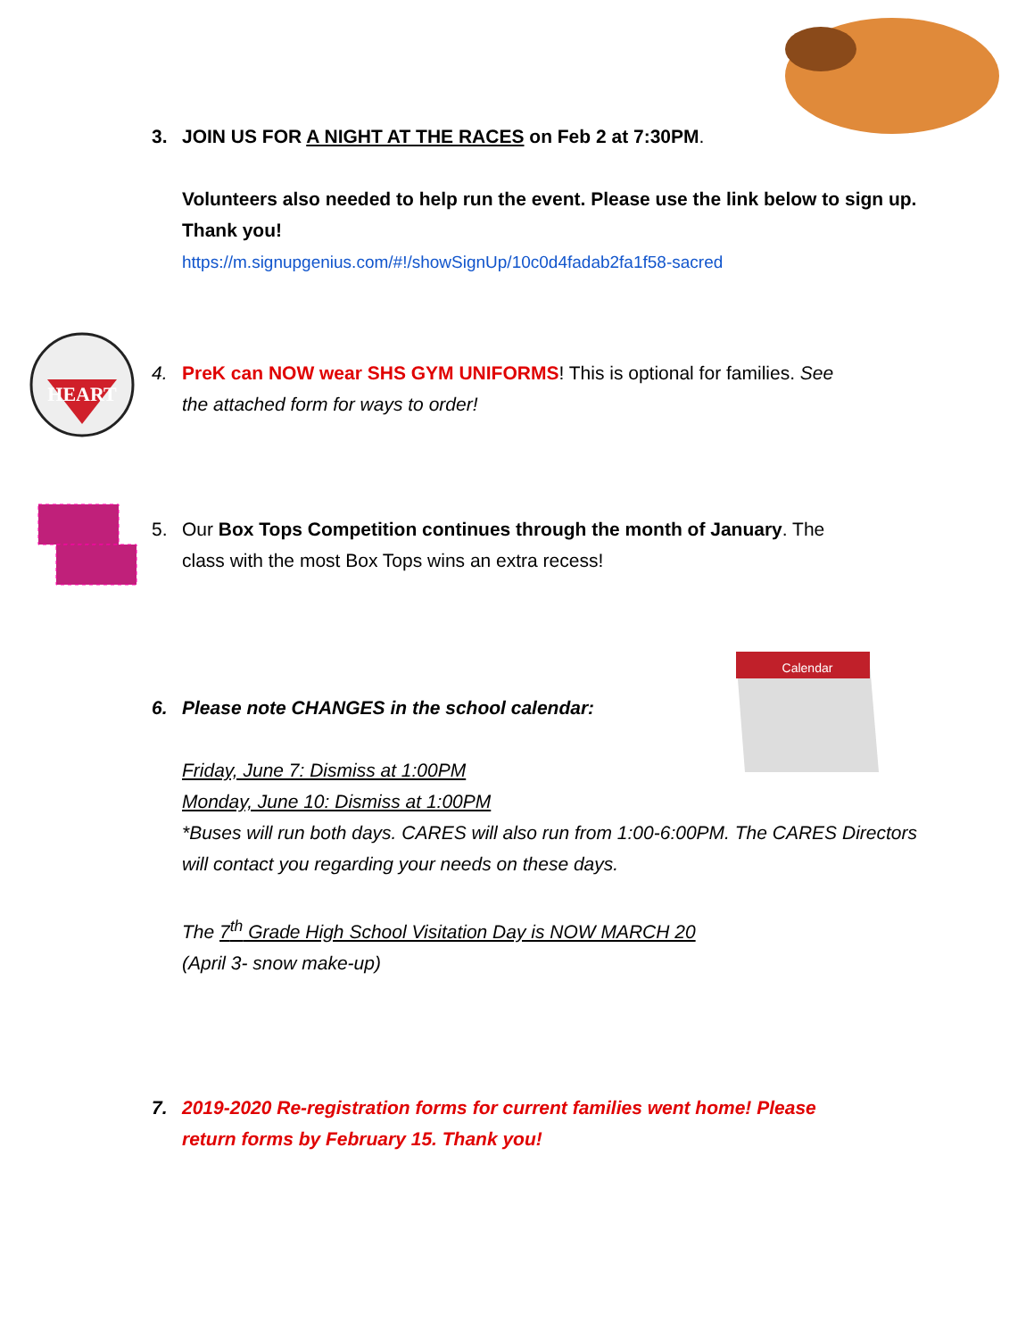3. JOIN US FOR A NIGHT AT THE RACES on Feb 2 at 7:30PM.
Volunteers also needed to help run the event. Please use the link below to sign up. Thank you!
https://m.signupgenius.com/#!/showSignUp/10c0d4fadab2fa1f58-sacred
HEART
4. PreK can NOW wear SHS GYM UNIFORMS! This is optional for families. See
the attached form for ways to order!
5. Our Box Tops Competition continues through the month of January. The
class with the most Box Tops wins an extra recess!
Calendar
6. Please note CHANGES in the school calendar:
Friday, June 7: Dismiss at 1:00PM
Monday, June 10: Dismiss at 1:00PM
*Buses will run both days. CARES will also run from 1:00-6:00PM. The CARES Directors will contact you regarding your needs on these days.
The 7<sup>th</sup> Grade High School Visitation Day is NOW MARCH 20
(April 3- snow make-up)
7. 2019-2020 Re-registration forms for current families went home! Please
return forms by February 15. Thank you!